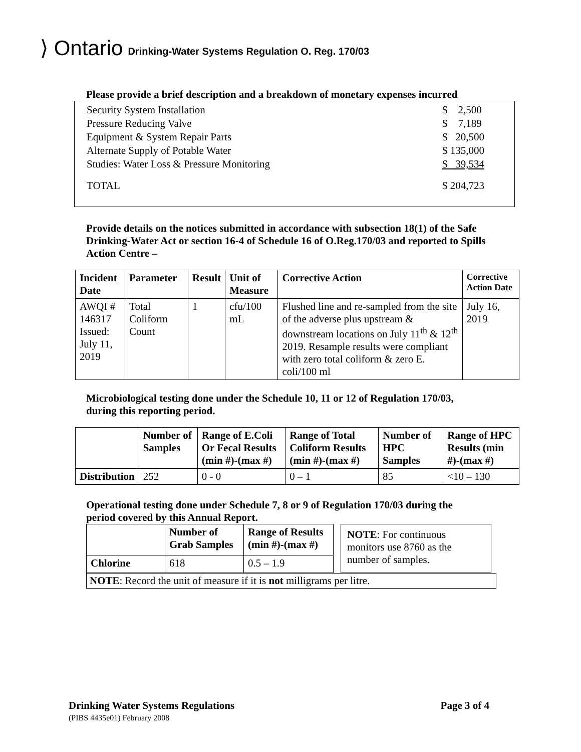⟩ Ontario Drinking-Water Systems Regulation O. Reg. 170/03
Please provide a brief description and a breakdown of monetary expenses incurred
Security System Installation $ 2,500
Pressure Reducing Valve $ 7,189
Equipment & System Repair Parts $ 20,500
Alternate Supply of Potable Water $ 135,000
Studies: Water Loss & Pressure Monitoring $ 39,534
TOTAL $ 204,723
Provide details on the notices submitted in accordance with subsection 18(1) of the Safe Drinking-Water Act or section 16-4 of Schedule 16 of O.Reg.170/03 and reported to Spills Action Centre –
| Incident Date | Parameter | Result | Unit of Measure | Corrective Action | Corrective Action Date |
| --- | --- | --- | --- | --- | --- |
| AWQI # 146317 Issued: July 11, 2019 | Total Coliform Count | 1 | cfu/100 mL | Flushed line and re-sampled from the site of the adverse plus upstream & downstream locations on July 11<sup>th</sup> & 12<sup>th</sup> 2019. Resample results were compliant with zero total coliform & zero E. coli/100 ml | July 16, 2019 |
Microbiological testing done under the Schedule 10, 11 or 12 of Regulation 170/03,
during this reporting period.
| | Number of Samples | Range of E.Coli Or Fecal Results (min #)-(max #) | Range of Total Coliform Results (min #)-(max #) | Number of HPC Samples | Range of HPC Results (min #)-(max #) |
| --- | --- | --- | --- | --- | --- |
| Distribution | 252 | 0 - 0 | 0 – 1 | 85 | <10 – 130 |
Operational testing done under Schedule 7, 8 or 9 of Regulation 170/03 during the
period covered by this Annual Report.
| | Number of Grab Samples | Range of Results (min #)-(max #) |
| --- | --- | --- |
| Chlorine | 618 | 0.5 – 1.9 |
NOTE: For continuous monitors use 8760 as the number of samples.
NOTE: Record the unit of measure if it is not milligrams per litre.
Drinking Water Systems Regulations Page 3 of 4
(PIBS 4435e01) February 2008